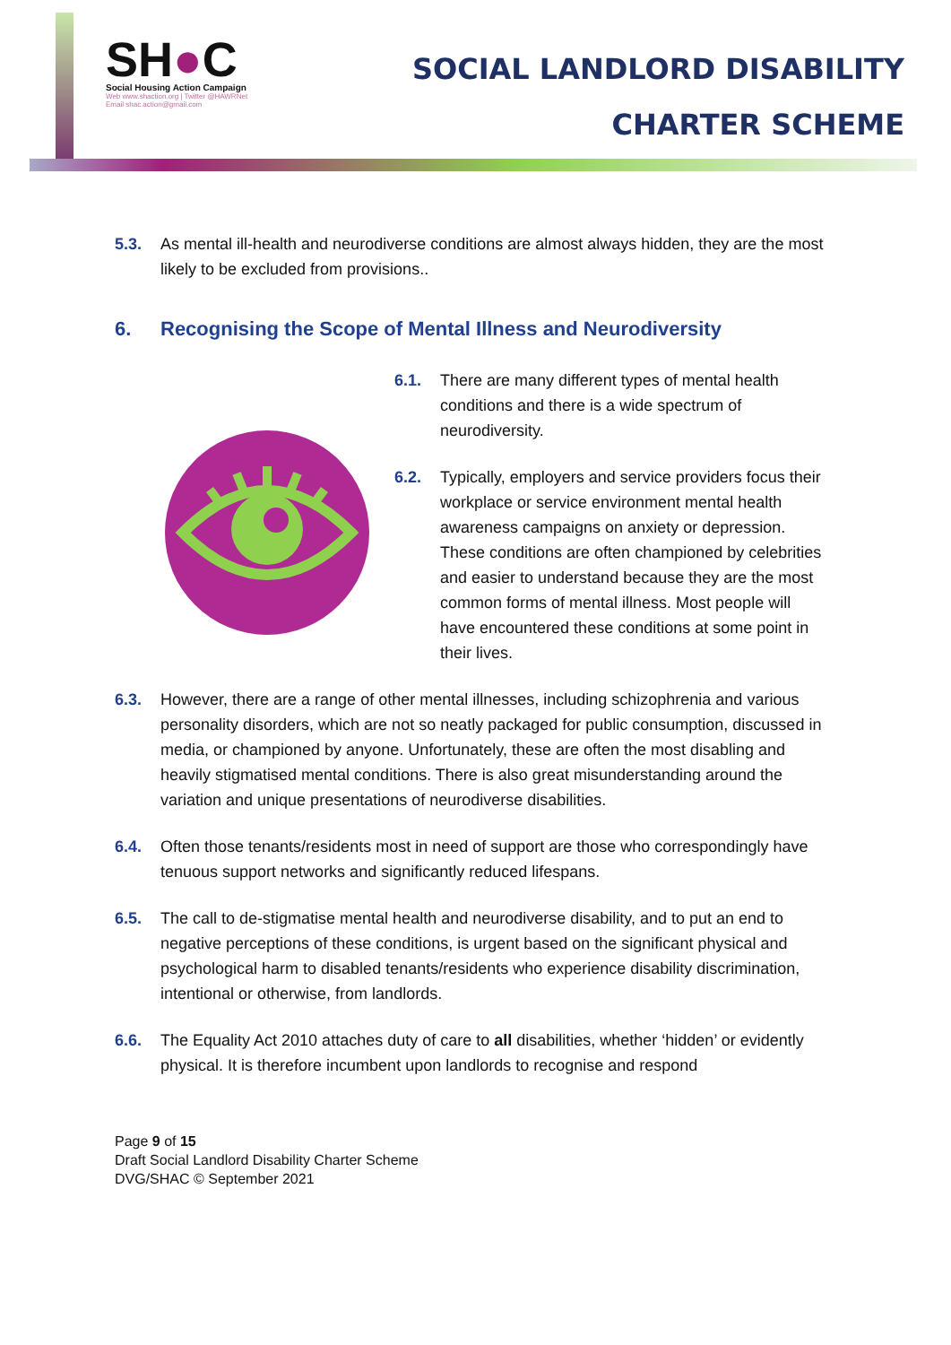SH●C
Social Housing Action Campaign
Web www.shaction.org | Twitter @HAWRNet
Email shac.action@gmail.com
SOCIAL LANDLORD DISABILITY
CHARTER SCHEME
5.3. As mental ill-health and neurodiverse conditions are almost always hidden, they are the most likely to be excluded from provisions..
6. Recognising the Scope of Mental Illness and Neurodiversity
6.1. There are many different types of mental health conditions and there is a wide spectrum of neurodiversity.
6.2. Typically, employers and service providers focus their workplace or service environment mental health awareness campaigns on anxiety or depression. These conditions are often championed by celebrities and easier to understand because they are the most common forms of mental illness. Most people will have encountered these conditions at some point in their lives.
6.3. However, there are a range of other mental illnesses, including schizophrenia and various personality disorders, which are not so neatly packaged for public consumption, discussed in media, or championed by anyone. Unfortunately, these are often the most disabling and heavily stigmatised mental conditions. There is also great misunderstanding around the variation and unique presentations of neurodiverse disabilities.
6.4. Often those tenants/residents most in need of support are those who correspondingly have tenuous support networks and significantly reduced lifespans.
6.5. The call to de-stigmatise mental health and neurodiverse disability, and to put an end to negative perceptions of these conditions, is urgent based on the significant physical and psychological harm to disabled tenants/residents who experience disability discrimination, intentional or otherwise, from landlords.
6.6. The Equality Act 2010 attaches duty of care to all disabilities, whether ‘hidden’ or evidently physical. It is therefore incumbent upon landlords to recognise and respond
Page 9 of 15
Draft Social Landlord Disability Charter Scheme
DVG/SHAC © September 2021